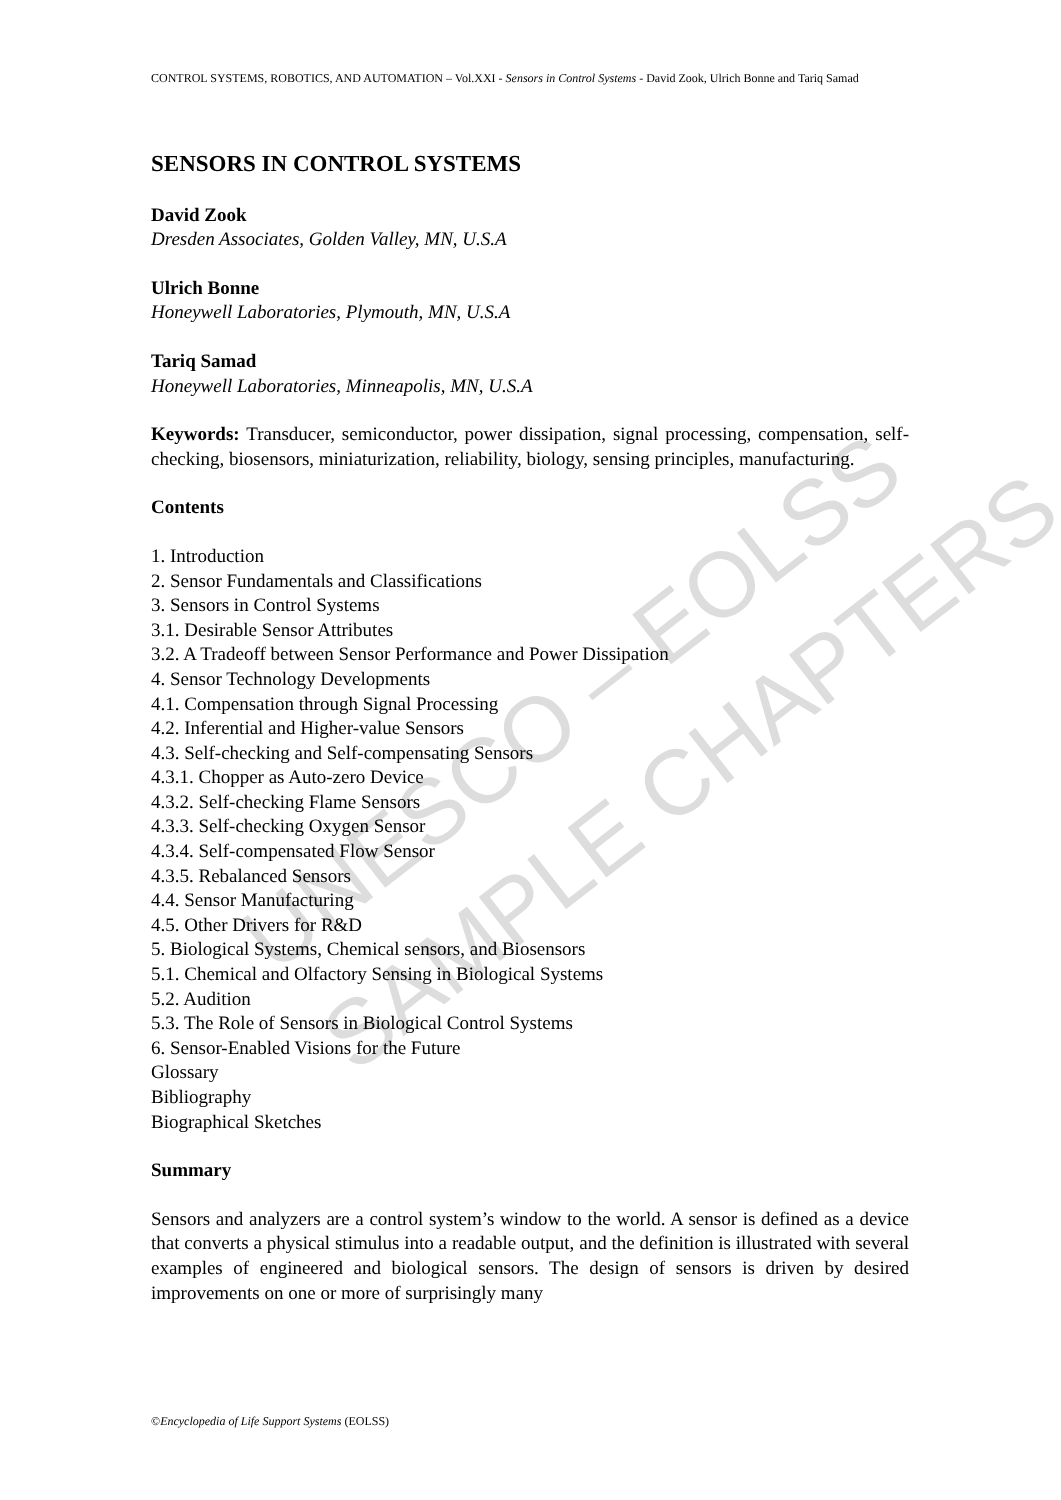UNESCO – EOLSS
SAMPLE CHAPTERS
CONTROL SYSTEMS, ROBOTICS, AND AUTOMATION – Vol.XXI - Sensors in Control Systems - David Zook, Ulrich Bonne and Tariq Samad
SENSORS IN CONTROL SYSTEMS
David Zook
Dresden Associates, Golden Valley, MN, U.S.A
Ulrich Bonne
Honeywell Laboratories, Plymouth, MN, U.S.A
Tariq Samad
Honeywell Laboratories, Minneapolis, MN, U.S.A
Keywords: Transducer, semiconductor, power dissipation, signal processing, compensation, self-checking, biosensors, miniaturization, reliability, biology, sensing principles, manufacturing.
Contents
1. Introduction
2. Sensor Fundamentals and Classifications
3. Sensors in Control Systems
3.1. Desirable Sensor Attributes
3.2. A Tradeoff between Sensor Performance and Power Dissipation
4. Sensor Technology Developments
4.1. Compensation through Signal Processing
4.2. Inferential and Higher-value Sensors
4.3. Self-checking and Self-compensating Sensors
4.3.1. Chopper as Auto-zero Device
4.3.2. Self-checking Flame Sensors
4.3.3. Self-checking Oxygen Sensor
4.3.4. Self-compensated Flow Sensor
4.3.5. Rebalanced Sensors
4.4. Sensor Manufacturing
4.5. Other Drivers for R&D
5. Biological Systems, Chemical sensors, and Biosensors
5.1. Chemical and Olfactory Sensing in Biological Systems
5.2. Audition
5.3. The Role of Sensors in Biological Control Systems
6. Sensor-Enabled Visions for the Future
Glossary
Bibliography
Biographical Sketches
Summary
Sensors and analyzers are a control system’s window to the world. A sensor is defined as a device that converts a physical stimulus into a readable output, and the definition is illustrated with several examples of engineered and biological sensors. The design of sensors is driven by desired improvements on one or more of surprisingly many
©Encyclopedia of Life Support Systems (EOLSS)